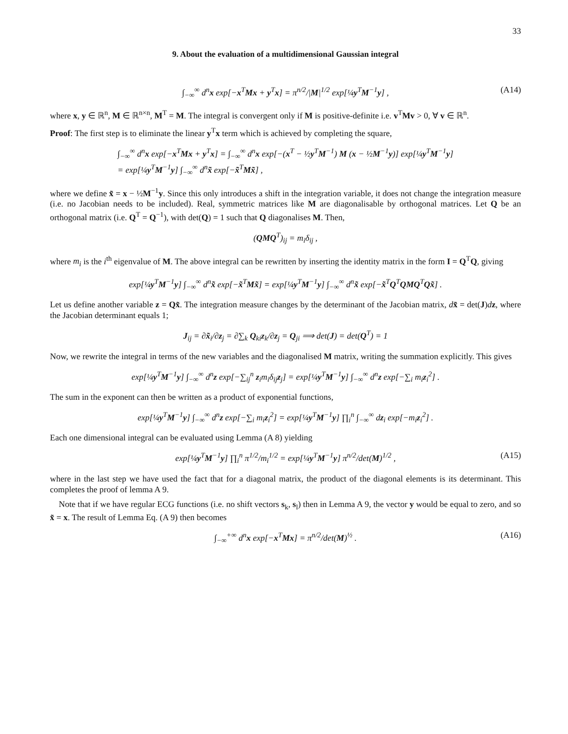33
9. About the evaluation of a multidimensional Gaussian integral
∫<sub>−∞</sub><sup>∞</sup> d<sup>n</sup>x exp[−x<sup>T</sup>Mx + y<sup>T</sup>x] = π<sup>n/2</sup>/|M|<sup>1/2</sup> exp[¼y<sup>T</sup>M<sup>−1</sup>y] , (A14)
where x, y ∈ ℝ<sup>n</sup>, M ∈ ℝ<sup>n×n</sup>, M<sup>T</sup> = M. The integral is convergent only if M is positive-definite i.e. v<sup>T</sup>Mv > 0, ∀ v ∈ ℝ<sup>n</sup>.
Proof: The first step is to eliminate the linear y<sup>T</sup>x term which is achieved by completing the square,
∫<sub>−∞</sub><sup>∞</sup> d<sup>n</sup>x exp[−x<sup>T</sup>Mx + y<sup>T</sup>x] = ∫<sub>−∞</sub><sup>∞</sup> d<sup>n</sup>x exp[−(x<sup>T</sup> − ½y<sup>T</sup>M<sup>−1</sup>) M (x − ½M<sup>−1</sup>y)] exp[¼y<sup>T</sup>M<sup>−1</sup>y]
= exp[¼y<sup>T</sup>M<sup>−1</sup>y] ∫<sub>−∞</sub><sup>∞</sup> d<sup>n</sup>x̃ exp[−x̃<sup>T</sup>Mx̃] ,
where we define x̃ = x − ½M<sup>−1</sup>y. Since this only introduces a shift in the integration variable, it does not change the integration measure (i.e. no Jacobian needs to be included). Real, symmetric matrices like M are diagonalisable by orthogonal matrices. Let Q be an orthogonal matrix (i.e. Q<sup>T</sup> = Q<sup>−1</sup>), with det(Q) = 1 such that Q diagonalises M. Then,
(QMQ<sup>T</sup>)<sub>ij</sub> = m<sub>i</sub>δ<sub>ij</sub> ,
where m<sub>i</sub> is the i<sup>th</sup> eigenvalue of M. The above integral can be rewritten by inserting the identity matrix in the form I = Q<sup>T</sup>Q, giving
exp[¼y<sup>T</sup>M<sup>−1</sup>y] ∫<sub>−∞</sub><sup>∞</sup> d<sup>n</sup>x̃ exp[−x̃<sup>T</sup>Mx̃] = exp[¼y<sup>T</sup>M<sup>−1</sup>y] ∫<sub>−∞</sub><sup>∞</sup> d<sup>n</sup>x̃ exp[−x̃<sup>T</sup>Q<sup>T</sup>QMQ<sup>T</sup>Qx̃] .
Let us define another variable z = Qx̃. The integration measure changes by the determinant of the Jacobian matrix, dx̃ = det(J)dz, where the Jacobian determinant equals 1;
J<sub>ij</sub> = ∂x̃<sub>i</sub>/∂z<sub>j</sub> = ∂∑<sub>k</sub> Q<sub>ki</sub>z<sub>k</sub>/∂z<sub>j</sub> = Q<sub>ji</sub> ⟹ det(J) = det(Q<sup>T</sup>) = 1
Now, we rewrite the integral in terms of the new variables and the diagonalised M matrix, writing the summation explicitly. This gives
exp[¼y<sup>T</sup>M<sup>−1</sup>y] ∫<sub>−∞</sub><sup>∞</sup> d<sup>n</sup>z exp[−∑<sub>ij</sub><sup>n</sup> z<sub>i</sub>m<sub>i</sub>δ<sub>ij</sub>z<sub>j</sub>] = exp[¼y<sup>T</sup>M<sup>−1</sup>y] ∫<sub>−∞</sub><sup>∞</sup> d<sup>n</sup>z exp[−∑<sub>i</sub> m<sub>i</sub>z<sub>i</sub><sup>2</sup>] .
The sum in the exponent can then be written as a product of exponential functions,
exp[¼y<sup>T</sup>M<sup>−1</sup>y] ∫<sub>−∞</sub><sup>∞</sup> d<sup>n</sup>z exp[−∑<sub>i</sub> m<sub>i</sub>z<sub>i</sub><sup>2</sup>] = exp[¼y<sup>T</sup>M<sup>−1</sup>y] ∏<sub>i</sub><sup>n</sup> ∫<sub>−∞</sub><sup>∞</sup> dz<sub>i</sub> exp[−m<sub>i</sub>z<sub>i</sub><sup>2</sup>] .
Each one dimensional integral can be evaluated using Lemma (A 8) yielding
exp[¼y<sup>T</sup>M<sup>−1</sup>y] ∏<sub>i</sub><sup>n</sup> π<sup>1/2</sup>/m<sub>i</sub><sup>1/2</sup> = exp[¼y<sup>T</sup>M<sup>−1</sup>y] π<sup>n/2</sup>/det(M)<sup>1/2</sup> , (A15)
where in the last step we have used the fact that for a diagonal matrix, the product of the diagonal elements is its determinant. This completes the proof of lemma A 9.
Note that if we have regular ECG functions (i.e. no shift vectors s<sub>k</sub>, s<sub>l</sub>) then in Lemma A 9, the vector y would be equal to zero, and so x̃ = x. The result of Lemma Eq. (A 9) then becomes
∫<sub>−∞</sub><sup>+∞</sup> d<sup>n</sup>x exp[−x<sup>T</sup>Mx] = π<sup>n/2</sup>/det(M)<sup>½</sup> . (A16)